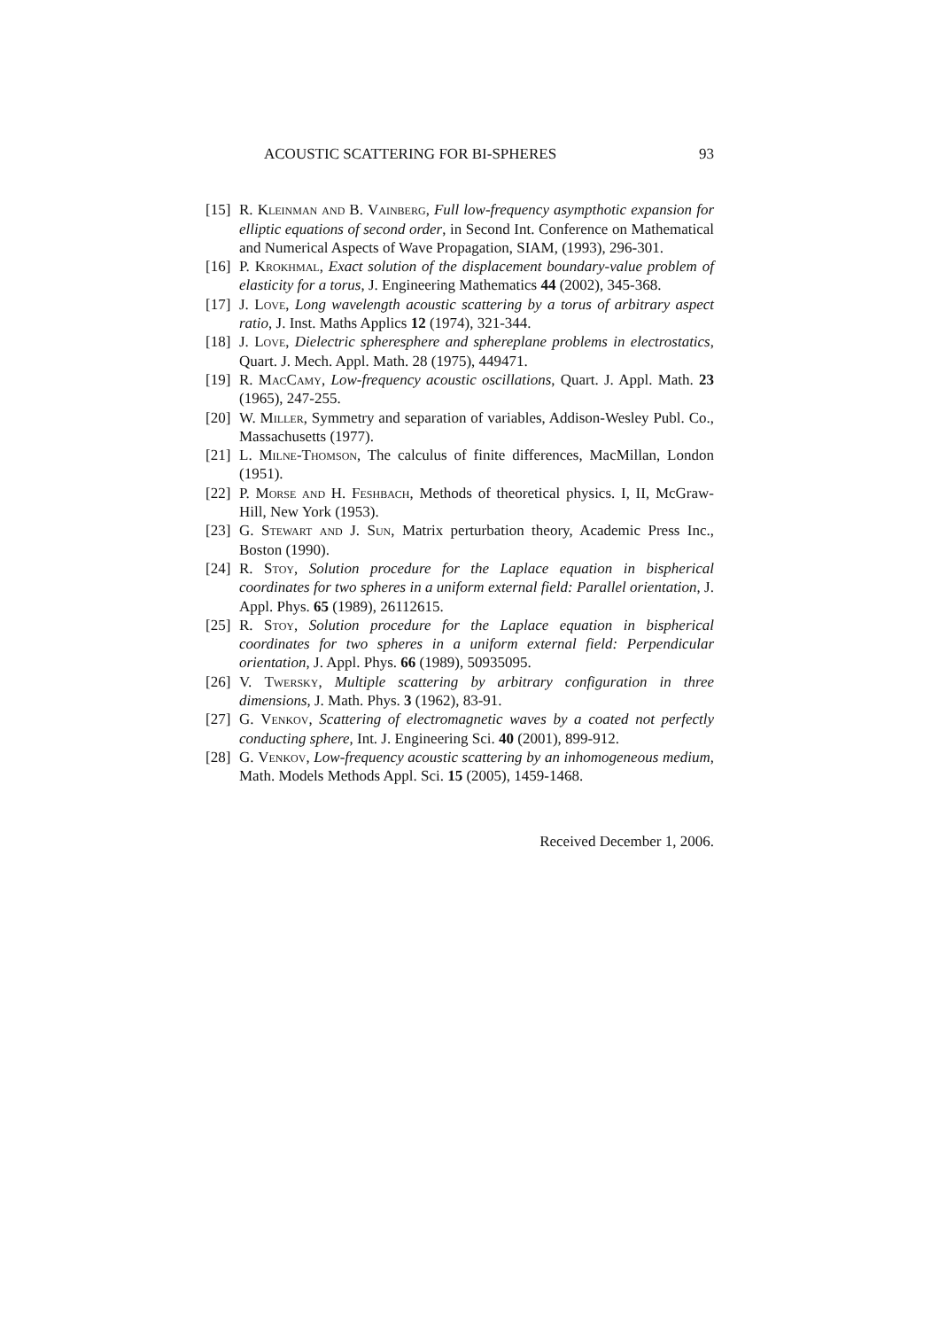ACOUSTIC SCATTERING FOR BI-SPHERES 93
[15] R. Kleinman and B. Vainberg, Full low-frequency asympthotic expansion for elliptic equations of second order, in Second Int. Conference on Mathematical and Numerical Aspects of Wave Propagation, SIAM, (1993), 296-301.
[16] P. Krokhmal, Exact solution of the displacement boundary-value problem of elasticity for a torus, J. Engineering Mathematics 44 (2002), 345-368.
[17] J. Love, Long wavelength acoustic scattering by a torus of arbitrary aspect ratio, J. Inst. Maths Applics 12 (1974), 321-344.
[18] J. Love, Dielectric spheresphere and sphereplane problems in electrostatics, Quart. J. Mech. Appl. Math. 28 (1975), 449471.
[19] R. MacCamy, Low-frequency acoustic oscillations, Quart. J. Appl. Math. 23 (1965), 247-255.
[20] W. Miller, Symmetry and separation of variables, Addison-Wesley Publ. Co., Massachusetts (1977).
[21] L. Milne-Thomson, The calculus of finite differences, MacMillan, London (1951).
[22] P. Morse and H. Feshbach, Methods of theoretical physics. I, II, McGraw-Hill, New York (1953).
[23] G. Stewart and J. Sun, Matrix perturbation theory, Academic Press Inc., Boston (1990).
[24] R. Stoy, Solution procedure for the Laplace equation in bispherical coordinates for two spheres in a uniform external field: Parallel orientation, J. Appl. Phys. 65 (1989), 26112615.
[25] R. Stoy, Solution procedure for the Laplace equation in bispherical coordinates for two spheres in a uniform external field: Perpendicular orientation, J. Appl. Phys. 66 (1989), 50935095.
[26] V. Twersky, Multiple scattering by arbitrary configuration in three dimensions, J. Math. Phys. 3 (1962), 83-91.
[27] G. Venkov, Scattering of electromagnetic waves by a coated not perfectly conducting sphere, Int. J. Engineering Sci. 40 (2001), 899-912.
[28] G. Venkov, Low-frequency acoustic scattering by an inhomogeneous medium, Math. Models Methods Appl. Sci. 15 (2005), 1459-1468.
Received December 1, 2006.